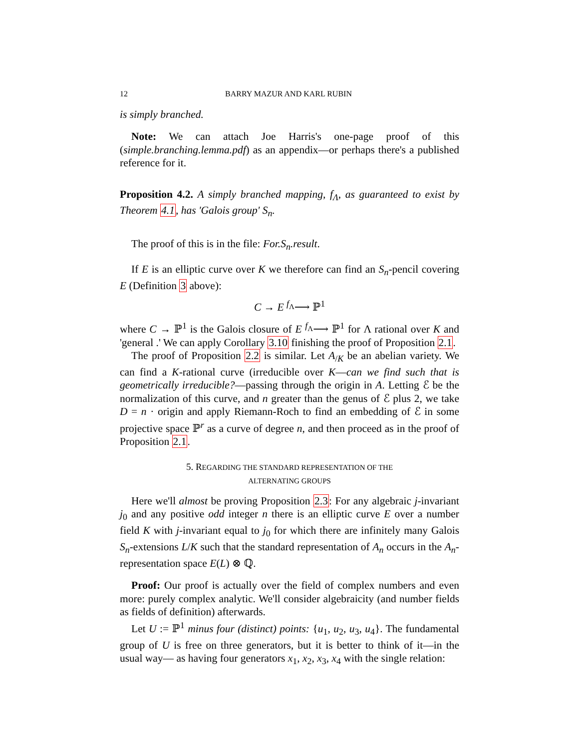12 BARRY MAZUR AND KARL RUBIN
is simply branched.
Note: We can attach Joe Harris's one-page proof of this (simple.branching.lemma.pdf) as an appendix—or perhaps there's a published reference for it.
Proposition 4.2. A simply branched mapping, f<sub>Λ</sub>, as guaranteed to exist by Theorem 4.1, has 'Galois group' S<sub>n</sub>.
The proof of this is in the file: For.S<sub>n</sub>.result.
If E is an elliptic curve over K we therefore can find an S<sub>n</sub>-pencil covering E (Definition 3 above):
C → E <sup>f<sub>Λ</sub></sup>⟶ ℙ<sup>1</sup>
where C → ℙ<sup>1</sup> is the Galois closure of E <sup>f<sub>Λ</sub></sup>⟶ ℙ<sup>1</sup> for Λ rational over K and 'general .' We can apply Corollary 3.10 finishing the proof of Proposition 2.1.
The proof of Proposition 2.2 is similar. Let A<sub>/K</sub> be an abelian variety. We can find a K-rational curve (irreducible over K—can we find such that is geometrically irreducible?—passing through the origin in A. Letting ℰ be the normalization of this curve, and n greater than the genus of ℰ plus 2, we take D = n · origin and apply Riemann-Roch to find an embedding of ℰ in some projective space ℙ<sup>r</sup> as a curve of degree n, and then proceed as in the proof of Proposition 2.1.
5. REGARDING THE STANDARD REPRESENTATION OF THE
ALTERNATING GROUPS
Here we'll almost be proving Proposition 2.3: For any algebraic j-invariant j<sub>0</sub> and any positive odd integer n there is an elliptic curve E over a number field K with j-invariant equal to j<sub>0</sub> for which there are infinitely many Galois S<sub>n</sub>-extensions L/K such that the standard representation of A<sub>n</sub> occurs in the A<sub>n</sub>-representation space E(L) ⊗ ℚ.
Proof: Our proof is actually over the field of complex numbers and even more: purely complex analytic. We'll consider algebraicity (and number fields as fields of definition) afterwards.
Let U := ℙ<sup>1</sup> minus four (distinct) points: {u<sub>1</sub>, u<sub>2</sub>, u<sub>3</sub>, u<sub>4</sub>}. The fundamental group of U is free on three generators, but it is better to think of it—in the usual way— as having four generators x<sub>1</sub>, x<sub>2</sub>, x<sub>3</sub>, x<sub>4</sub> with the single relation: